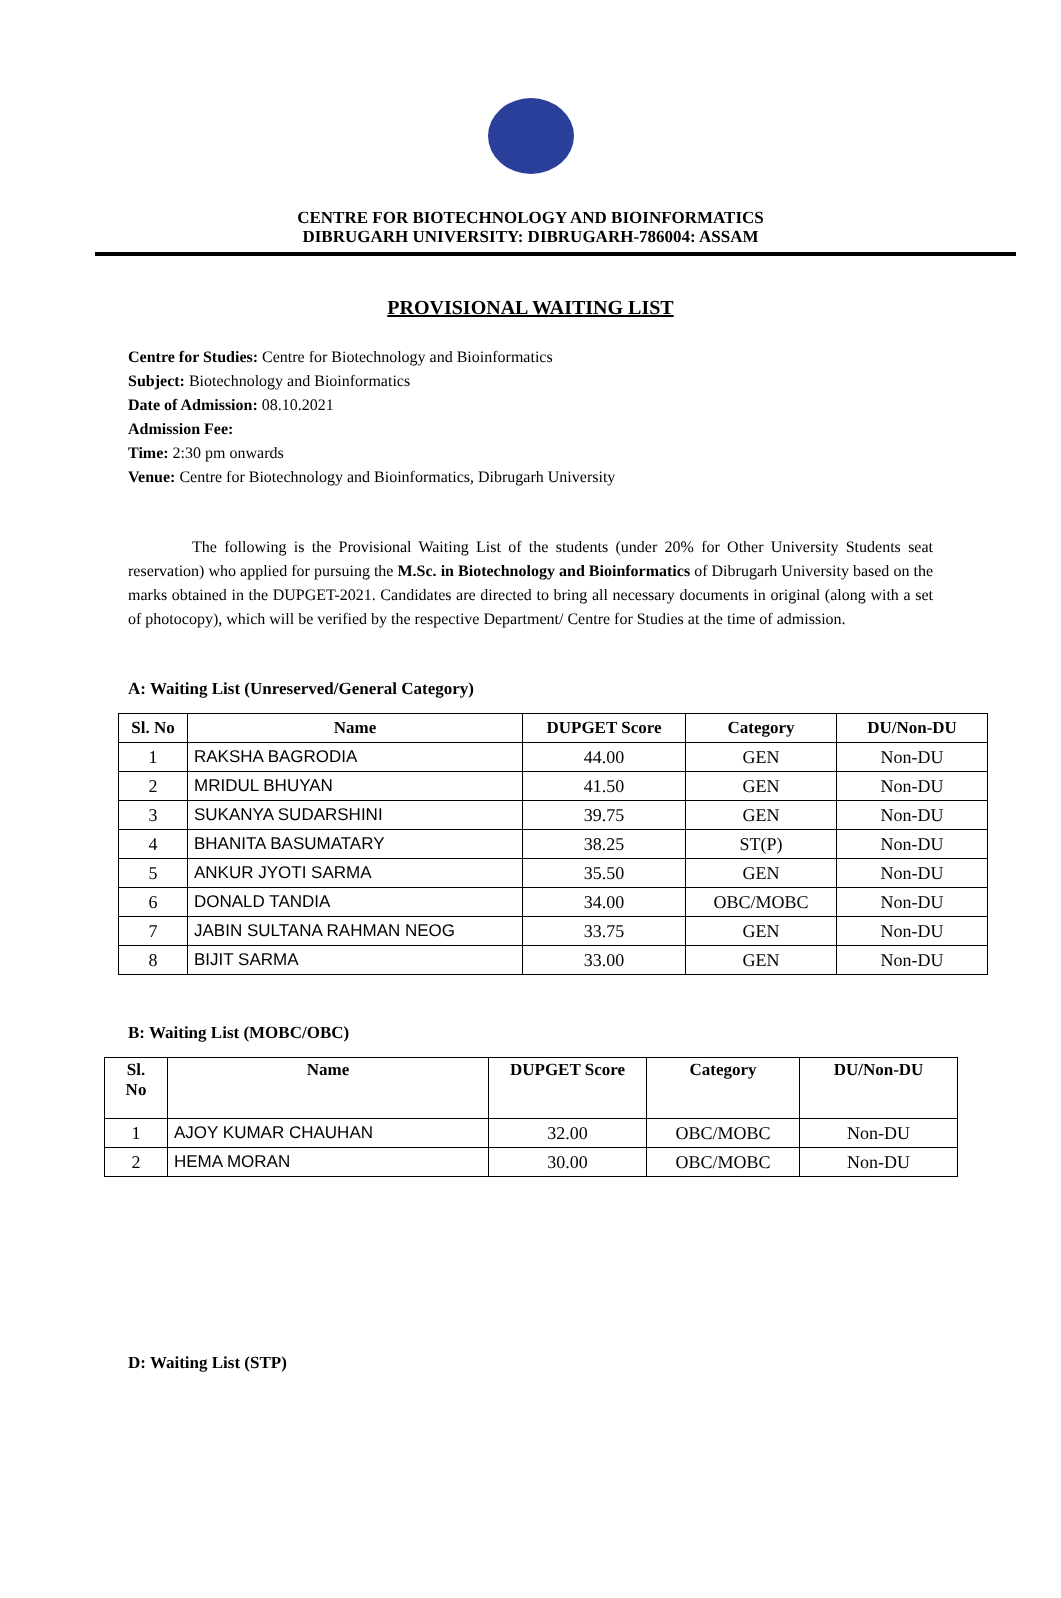CENTRE FOR BIOTECHNOLOGY AND BIOINFORMATICS
DIBRUGARH UNIVERSITY: DIBRUGARH-786004: ASSAM
PROVISIONAL WAITING LIST
Centre for Studies: Centre for Biotechnology and Bioinformatics
Subject: Biotechnology and Bioinformatics
Date of Admission: 08.10.2021
Admission Fee:
Time: 2:30 pm onwards
Venue: Centre for Biotechnology and Bioinformatics, Dibrugarh University
The following is the Provisional Waiting List of the students (under 20% for Other University Students seat reservation) who applied for pursuing the M.Sc. in Biotechnology and Bioinformatics of Dibrugarh University based on the marks obtained in the DUPGET-2021. Candidates are directed to bring all necessary documents in original (along with a set of photocopy), which will be verified by the respective Department/ Centre for Studies at the time of admission.
A: Waiting List (Unreserved/General Category)
| Sl. No | Name | DUPGET Score | Category | DU/Non-DU |
| --- | --- | --- | --- | --- |
| 1 | RAKSHA BAGRODIA | 44.00 | GEN | Non-DU |
| 2 | MRIDUL BHUYAN | 41.50 | GEN | Non-DU |
| 3 | SUKANYA SUDARSHINI | 39.75 | GEN | Non-DU |
| 4 | BHANITA BASUMATARY | 38.25 | ST(P) | Non-DU |
| 5 | ANKUR JYOTI SARMA | 35.50 | GEN | Non-DU |
| 6 | DONALD TANDIA | 34.00 | OBC/MOBC | Non-DU |
| 7 | JABIN SULTANA RAHMAN NEOG | 33.75 | GEN | Non-DU |
| 8 | BIJIT SARMA | 33.00 | GEN | Non-DU |
B: Waiting List (MOBC/OBC)
| Sl. No | Name | DUPGET Score | Category | DU/Non-DU |
| --- | --- | --- | --- | --- |
| 1 | AJOY KUMAR CHAUHAN | 32.00 | OBC/MOBC | Non-DU |
| 2 | HEMA MORAN | 30.00 | OBC/MOBC | Non-DU |
D: Waiting List (STP)